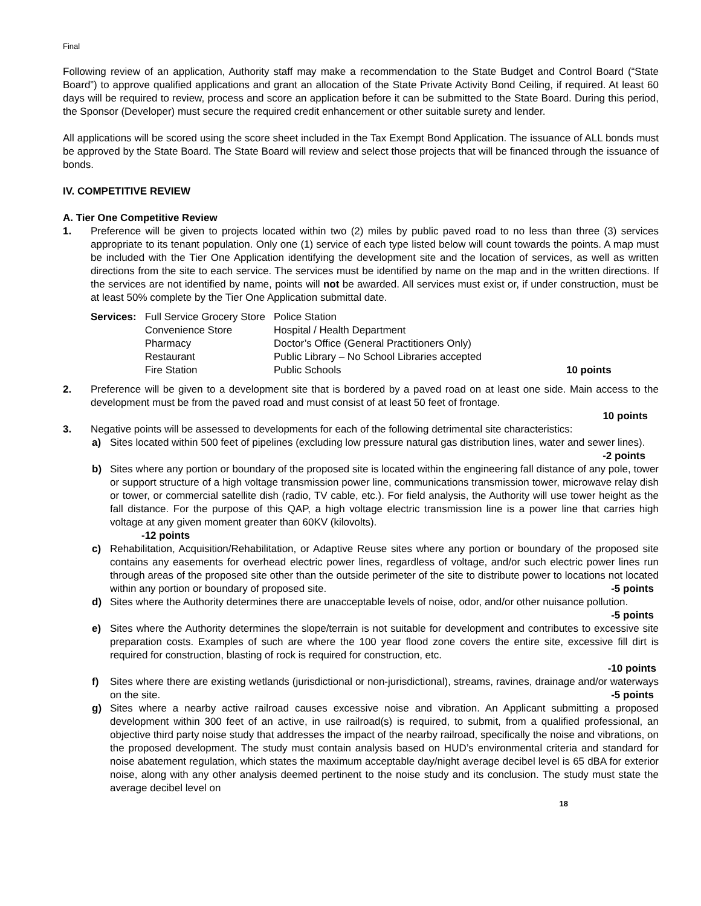Final
Following review of an application, Authority staff may make a recommendation to the State Budget and Control Board (“State Board”) to approve qualified applications and grant an allocation of the State Private Activity Bond Ceiling, if required. At least 60 days will be required to review, process and score an application before it can be submitted to the State Board. During this period, the Sponsor (Developer) must secure the required credit enhancement or other suitable surety and lender.
All applications will be scored using the score sheet included in the Tax Exempt Bond Application. The issuance of ALL bonds must be approved by the State Board. The State Board will review and select those projects that will be financed through the issuance of bonds.
IV. COMPETITIVE REVIEW
A. Tier One Competitive Review
1. Preference will be given to projects located within two (2) miles by public paved road to no less than three (3) services appropriate to its tenant population. Only one (1) service of each type listed below will count towards the points. A map must be included with the Tier One Application identifying the development site and the location of services, as well as written directions from the site to each service. The services must be identified by name on the map and in the written directions. If the services are not identified by name, points will not be awarded. All services must exist or, if under construction, must be at least 50% complete by the Tier One Application submittal date.
| Services: | Full Service Grocery Store | Police Station | |
| | Convenience Store | Hospital / Health Department | |
| | Pharmacy | Doctor’s Office (General Practitioners Only) | |
| | Restaurant | Public Library – No School Libraries accepted | |
| | Fire Station | Public Schools | 10 points |
2. Preference will be given to a development site that is bordered by a paved road on at least one side. Main access to the development must be from the paved road and must consist of at least 50 feet of frontage.
10 points
3. Negative points will be assessed to developments for each of the following detrimental site characteristics:
a) Sites located within 500 feet of pipelines (excluding low pressure natural gas distribution lines, water and sewer lines). -2 points
b) Sites where any portion or boundary of the proposed site is located within the engineering fall distance of any pole, tower or support structure of a high voltage transmission power line, communications transmission tower, microwave relay dish or tower, or commercial satellite dish (radio, TV cable, etc.). For field analysis, the Authority will use tower height as the fall distance. For the purpose of this QAP, a high voltage electric transmission line is a power line that carries high voltage at any given moment greater than 60KV (kilovolts).
-12 points
c) Rehabilitation, Acquisition/Rehabilitation, or Adaptive Reuse sites where any portion or boundary of the proposed site contains any easements for overhead electric power lines, regardless of voltage, and/or such electric power lines run through areas of the proposed site other than the outside perimeter of the site to distribute power to locations not located within any portion or boundary of proposed site. -5 points
d) Sites where the Authority determines there are unacceptable levels of noise, odor, and/or other nuisance pollution. -5 points
e) Sites where the Authority determines the slope/terrain is not suitable for development and contributes to excessive site preparation costs. Examples of such are where the 100 year flood zone covers the entire site, excessive fill dirt is required for construction, blasting of rock is required for construction, etc.
-10 points
f) Sites where there are existing wetlands (jurisdictional or non-jurisdictional), streams, ravines, drainage and/or waterways on the site. -5 points
g) Sites where a nearby active railroad causes excessive noise and vibration. An Applicant submitting a proposed development within 300 feet of an active, in use railroad(s) is required, to submit, from a qualified professional, an objective third party noise study that addresses the impact of the nearby railroad, specifically the noise and vibrations, on the proposed development. The study must contain analysis based on HUD’s environmental criteria and standard for noise abatement regulation, which states the maximum acceptable day/night average decibel level is 65 dBA for exterior noise, along with any other analysis deemed pertinent to the noise study and its conclusion. The study must state the average decibel level on
18